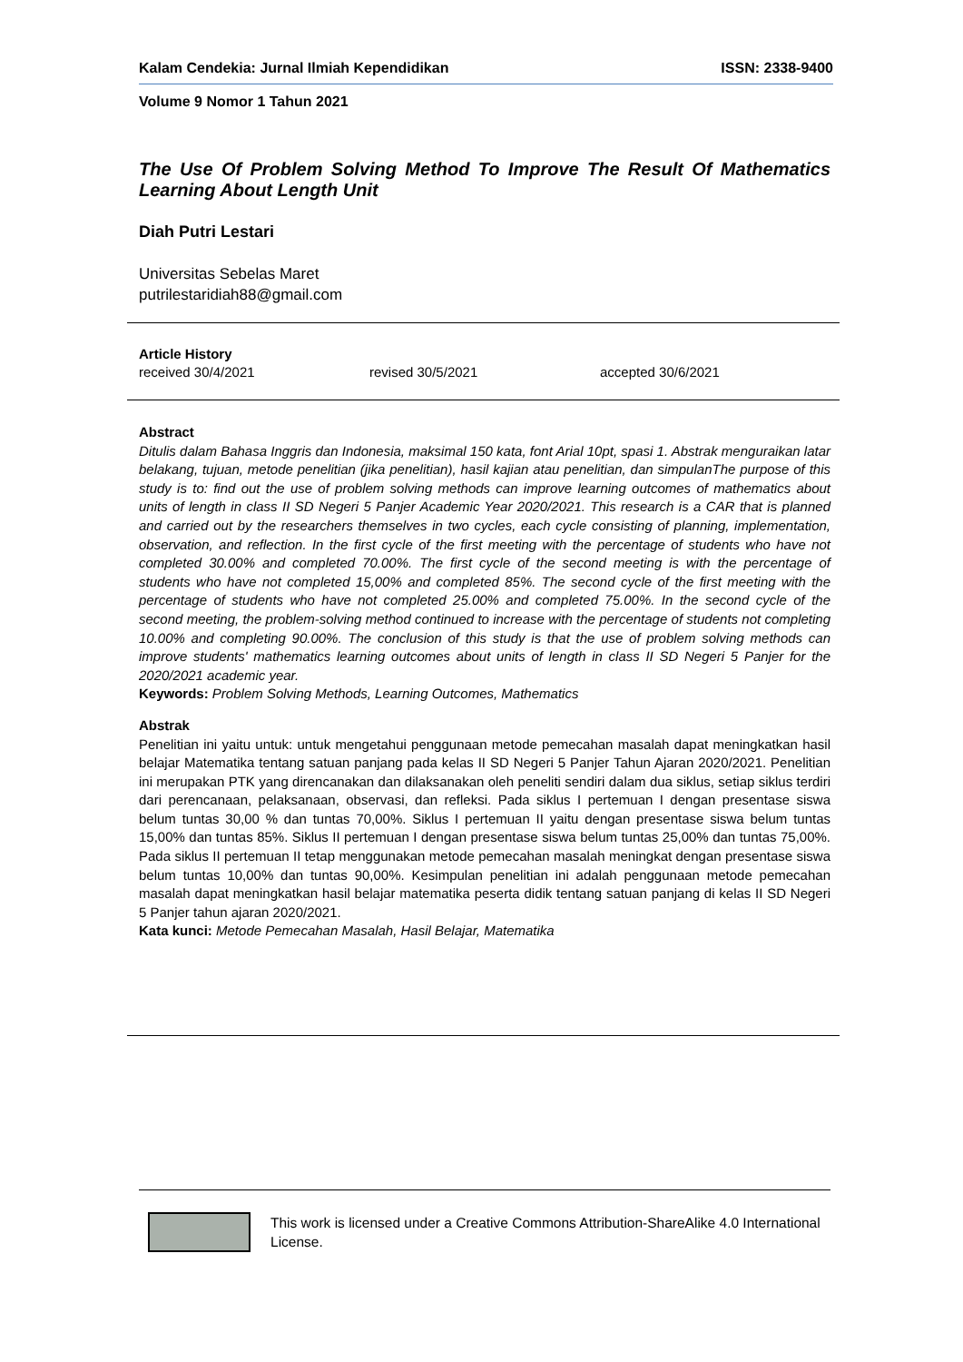Kalam Cendekia: Jurnal Ilmiah Kependidikan ISSN: 2338-9400
Volume 9 Nomor 1 Tahun 2021
The Use Of Problem Solving Method To Improve The Result Of Mathematics Learning About Length Unit
Diah Putri Lestari
Universitas Sebelas Maret
putrilestaridiah88@gmail.com
Article History
received 30/4/2021 revised 30/5/2021 accepted 30/6/2021
Abstract
Ditulis dalam Bahasa Inggris dan Indonesia, maksimal 150 kata, font Arial 10pt, spasi 1. Abstrak menguraikan latar belakang, tujuan, metode penelitian (jika penelitian), hasil kajian atau penelitian, dan simpulanThe purpose of this study is to: find out the use of problem solving methods can improve learning outcomes of mathematics about units of length in class II SD Negeri 5 Panjer Academic Year 2020/2021. This research is a CAR that is planned and carried out by the researchers themselves in two cycles, each cycle consisting of planning, implementation, observation, and reflection. In the first cycle of the first meeting with the percentage of students who have not completed 30.00% and completed 70.00%. The first cycle of the second meeting is with the percentage of students who have not completed 15,00% and completed 85%. The second cycle of the first meeting with the percentage of students who have not completed 25.00% and completed 75.00%. In the second cycle of the second meeting, the problem-solving method continued to increase with the percentage of students not completing 10.00% and completing 90.00%. The conclusion of this study is that the use of problem solving methods can improve students' mathematics learning outcomes about units of length in class II SD Negeri 5 Panjer for the 2020/2021 academic year.
Keywords: Problem Solving Methods, Learning Outcomes, Mathematics
Abstrak
Penelitian ini yaitu untuk: untuk mengetahui penggunaan metode pemecahan masalah dapat meningkatkan hasil belajar Matematika tentang satuan panjang pada kelas II SD Negeri 5 Panjer Tahun Ajaran 2020/2021. Penelitian ini merupakan PTK yang direncanakan dan dilaksanakan oleh peneliti sendiri dalam dua siklus, setiap siklus terdiri dari perencanaan, pelaksanaan, observasi, dan refleksi. Pada siklus I pertemuan I dengan presentase siswa belum tuntas 30,00 % dan tuntas 70,00%. Siklus I pertemuan II yaitu dengan presentase siswa belum tuntas 15,00% dan tuntas 85%. Siklus II pertemuan I dengan presentase siswa belum tuntas 25,00% dan tuntas 75,00%. Pada siklus II pertemuan II tetap menggunakan metode pemecahan masalah meningkat dengan presentase siswa belum tuntas 10,00% dan tuntas 90,00%. Kesimpulan penelitian ini adalah penggunaan metode pemecahan masalah dapat meningkatkan hasil belajar matematika peserta didik tentang satuan panjang di kelas II SD Negeri 5 Panjer tahun ajaran 2020/2021.
Kata kunci: Metode Pemecahan Masalah, Hasil Belajar, Matematika
This work is licensed under a Creative Commons Attribution-ShareAlike 4.0 International License.